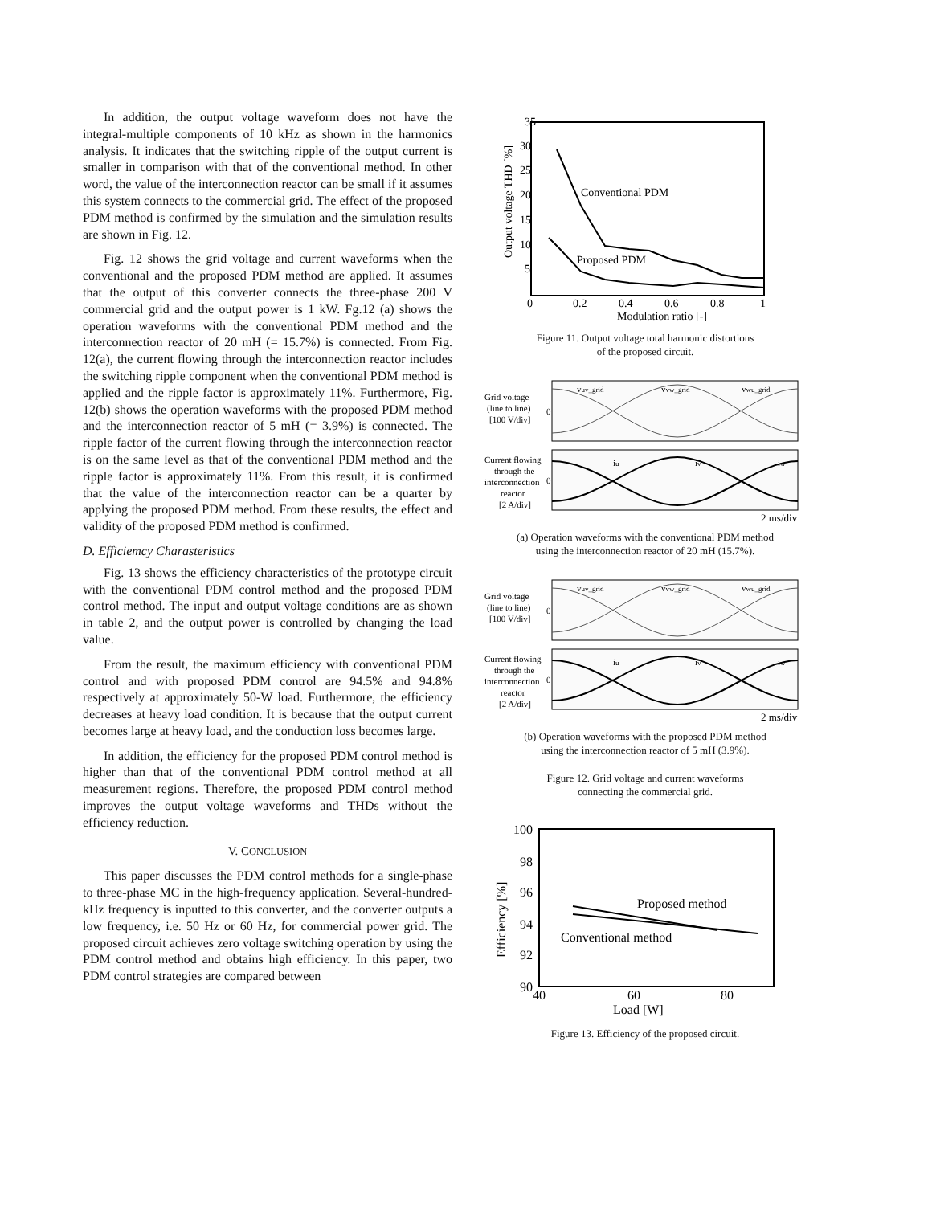In addition, the output voltage waveform does not have the integral-multiple components of 10 kHz as shown in the harmonics analysis. It indicates that the switching ripple of the output current is smaller in comparison with that of the conventional method. In other word, the value of the interconnection reactor can be small if it assumes this system connects to the commercial grid. The effect of the proposed PDM method is confirmed by the simulation and the simulation results are shown in Fig. 12.
Fig. 12 shows the grid voltage and current waveforms when the conventional and the proposed PDM method are applied. It assumes that the output of this converter connects the three-phase 200 V commercial grid and the output power is 1 kW. Fg.12 (a) shows the operation waveforms with the conventional PDM method and the interconnection reactor of 20 mH (= 15.7%) is connected. From Fig. 12(a), the current flowing through the interconnection reactor includes the switching ripple component when the conventional PDM method is applied and the ripple factor is approximately 11%. Furthermore, Fig. 12(b) shows the operation waveforms with the proposed PDM method and the interconnection reactor of 5 mH (= 3.9%) is connected. The ripple factor of the current flowing through the interconnection reactor is on the same level as that of the conventional PDM method and the ripple factor is approximately 11%. From this result, it is confirmed that the value of the interconnection reactor can be a quarter by applying the proposed PDM method. From these results, the effect and validity of the proposed PDM method is confirmed.
D. Efficiemcy Charasteristics
Fig. 13 shows the efficiency characteristics of the prototype circuit with the conventional PDM control method and the proposed PDM control method. The input and output voltage conditions are as shown in table 2, and the output power is controlled by changing the load value.
From the result, the maximum efficiency with conventional PDM control and with proposed PDM control are 94.5% and 94.8% respectively at approximately 50-W load. Furthermore, the efficiency decreases at heavy load condition. It is because that the output current becomes large at heavy load, and the conduction loss becomes large.
In addition, the efficiency for the proposed PDM control method is higher than that of the conventional PDM control method at all measurement regions. Therefore, the proposed PDM control method improves the output voltage waveforms and THDs without the efficiency reduction.
V. CONCLUSION
This paper discusses the PDM control methods for a single-phase to three-phase MC in the high-frequency application. Several-hundred-kHz frequency is inputted to this converter, and the converter outputs a low frequency, i.e. 50 Hz or 60 Hz, for commercial power grid. The proposed circuit achieves zero voltage switching operation by using the PDM control method and obtains high efficiency. In this paper, two PDM control strategies are compared between
Conventional PDM
Proposed PDM
35
30
25
20
15
10
5
0
0.2
0.4
0.6
0.8
1
Modulation ratio [-]
Output voltage THD [%]
Figure 11. Output voltage total harmonic distortions
of the proposed circuit.
vuv_grid
vvw_grid
vwu_grid
iu
iv
iw
Grid voltage
(line to line)
[100 V/div]
0
Current flowing
through the
interconnection
reactor
[2 A/div]
0
2 ms/div
(a) Operation waveforms with the conventional PDM method
using the interconnection reactor of 20 mH (15.7%).
vuv_grid
vvw_grid
vwu_grid
iu
iv
iw
Grid voltage
(line to line)
[100 V/div]
0
Current flowing
through the
interconnection
reactor
[2 A/div]
0
2 ms/div
(b) Operation waveforms with the proposed PDM method
using the interconnection reactor of 5 mH (3.9%).
Figure 12. Grid voltage and current waveforms
connecting the commercial grid.
Proposed method
Conventional method
100
98
96
94
92
90
40
60
80
Load [W]
Efficiency [%]
Figure 13. Efficiency of the proposed circuit.